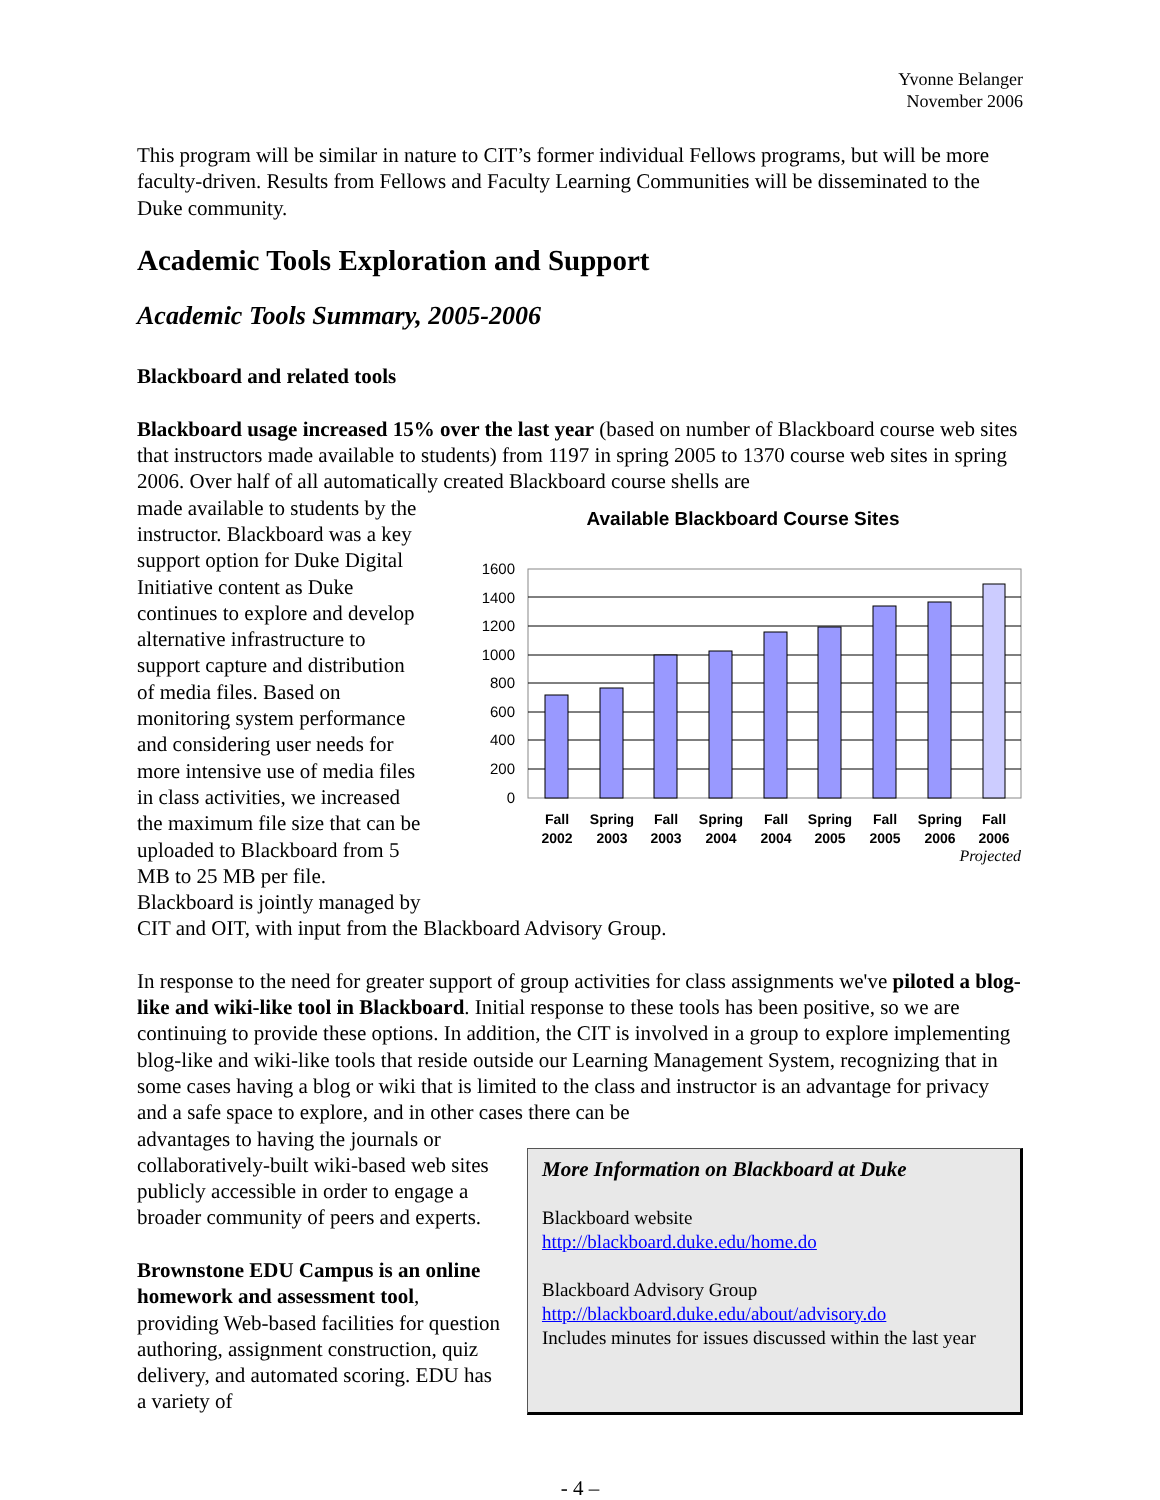Yvonne Belanger
November 2006
This program will be similar in nature to CIT’s former individual Fellows programs, but will be more faculty-driven. Results from Fellows and Faculty Learning Communities will be disseminated to the Duke community.
Academic Tools Exploration and Support
Academic Tools Summary, 2005-2006
Blackboard and related tools
Blackboard usage increased 15% over the last year (based on number of Blackboard course web sites that instructors made available to students) from 1197 in spring 2005 to 1370 course web sites in spring 2006. Over half of all automatically created Blackboard course shells are
made available to students by the instructor. Blackboard was a key support option for Duke Digital Initiative content as Duke continues to explore and develop alternative infrastructure to support capture and distribution of media files. Based on monitoring system performance and considering user needs for more intensive use of media files in class activities, we increased the maximum file size that can be uploaded to Blackboard from 5 MB to 25 MB per file. Blackboard is jointly managed by
Available Blackboard Course Sites
1600
1400
1200
1000
800
600
400
200
0
Fall
2002
Spring
2003
Fall
2003
Spring
2004
Fall
2004
Spring
2005
Fall
2005
Spring
2006
Fall
2006
Projected
CIT and OIT, with input from the Blackboard Advisory Group.
In response to the need for greater support of group activities for class assignments we've piloted a blog-like and wiki-like tool in Blackboard. Initial response to these tools has been positive, so we are continuing to provide these options. In addition, the CIT is involved in a group to explore implementing blog-like and wiki-like tools that reside outside our Learning Management System, recognizing that in some cases having a blog or wiki that is limited to the class and instructor is an advantage for privacy and a safe space to explore, and in other cases there can be
advantages to having the journals or collaboratively-built wiki-based web sites publicly accessible in order to engage a broader community of peers and experts.
Brownstone EDU Campus is an online homework and assessment tool, providing Web-based facilities for question authoring, assignment construction, quiz delivery, and automated scoring. EDU has a variety of
More Information on Blackboard at Duke
Blackboard website
http://blackboard.duke.edu/home.do
Blackboard Advisory Group
http://blackboard.duke.edu/about/advisory.do
Includes minutes for issues discussed within the last year
- 4 –